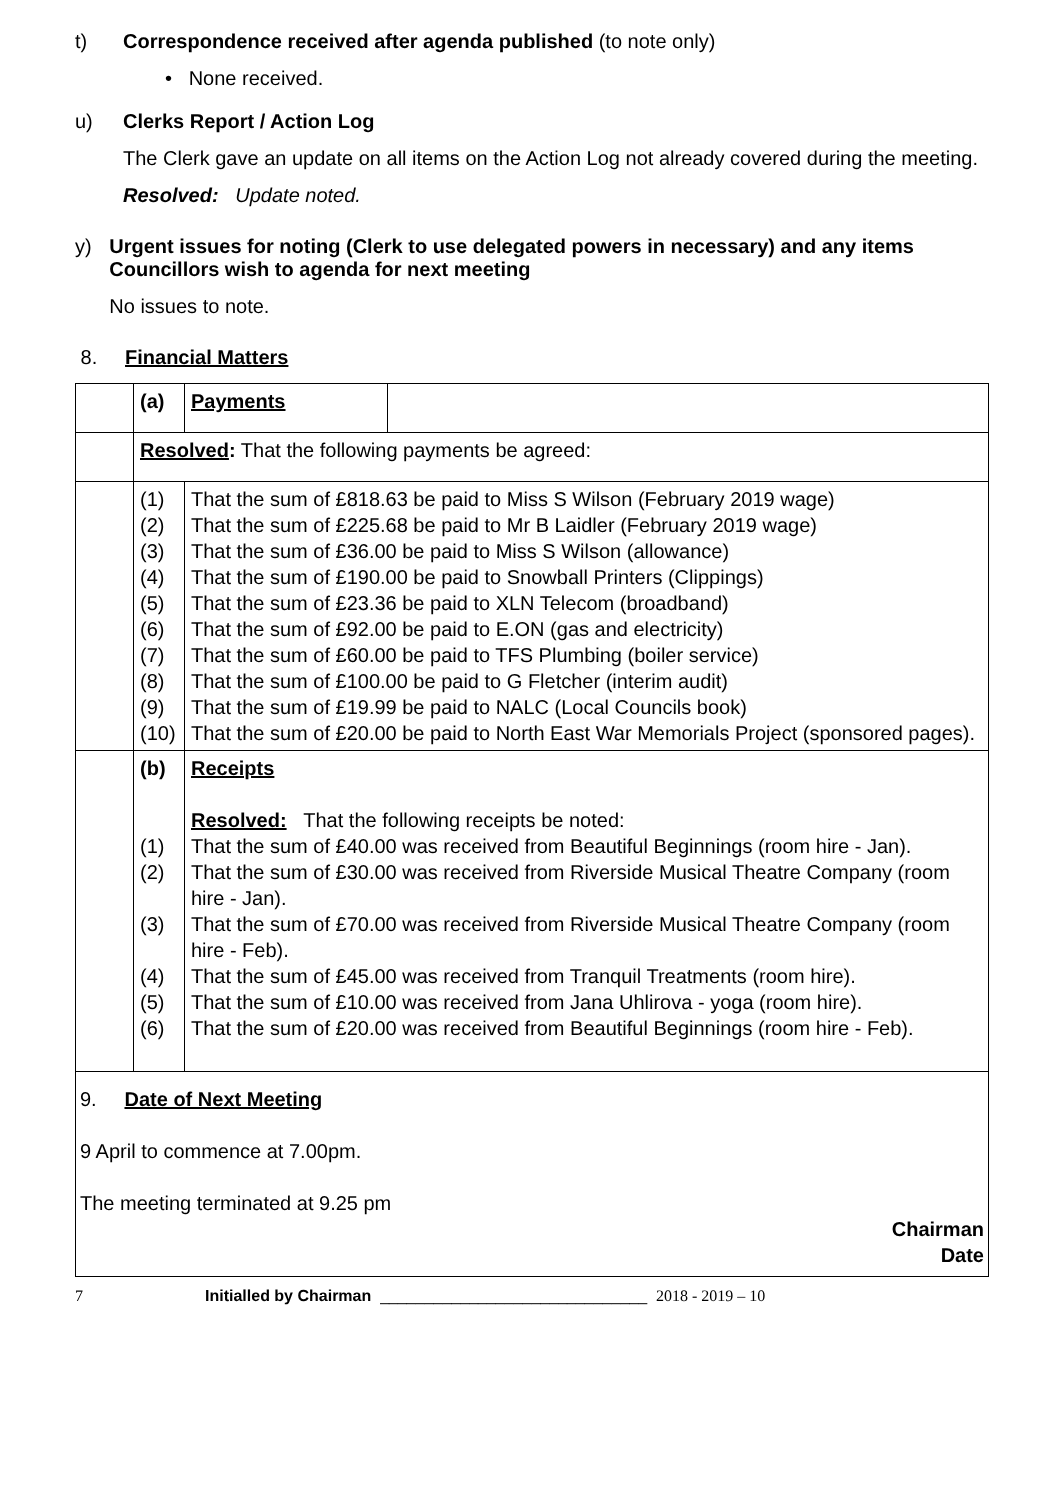t) Correspondence received after agenda published (to note only)
• None received.
u) Clerks Report / Action Log
The Clerk gave an update on all items on the Action Log not already covered during the meeting.
Resolved: Update noted.
y) Urgent issues for noting (Clerk to use delegated powers in necessary) and any items Councillors wish to agenda for next meeting
No issues to note.
8. Financial Matters
| | (a) | Payments | |
| | Resolved : That the following payments be agreed: | | |
| | (1) (2) (3) (4) (5) (6) (7) (8) (9) (10) | That the sum of £818.63 be paid to Miss S Wilson (February 2019 wage) That the sum of £225.68 be paid to Mr B Laidler (February 2019 wage) That the sum of £36.00 be paid to Miss S Wilson (allowance) That the sum of £190.00 be paid to Snowball Printers (Clippings) That the sum of £23.36 be paid to XLN Telecom (broadband) That the sum of £92.00 be paid to E.ON (gas and electricity) That the sum of £60.00 be paid to TFS Plumbing (boiler service) That the sum of £100.00 be paid to G Fletcher (interim audit) That the sum of £19.99 be paid to NALC (Local Councils book) That the sum of £20.00 be paid to North East War Memorials Project (sponsored pages). | |
| | (b) (1) (2) (3) (4) (5) (6) | Receipts Resolved: That the following receipts be noted: That the sum of £40.00 was received from Beautiful Beginnings (room hire - Jan). That the sum of £30.00 was received from Riverside Musical Theatre Company (room hire - Jan). That the sum of £70.00 was received from Riverside Musical Theatre Company (room hire - Feb). That the sum of £45.00 was received from Tranquil Treatments (room hire). That the sum of £10.00 was received from Jana Uhlirova - yoga (room hire). That the sum of £20.00 was received from Beautiful Beginnings (room hire - Feb). | |
| 9. Date of Next Meeting 9 April to commence at 7.00pm. The meeting terminated at 9.25 pm Chairman Date | | | |
7 Initialled by Chairman ______________________________ 2018 - 2019 – 10